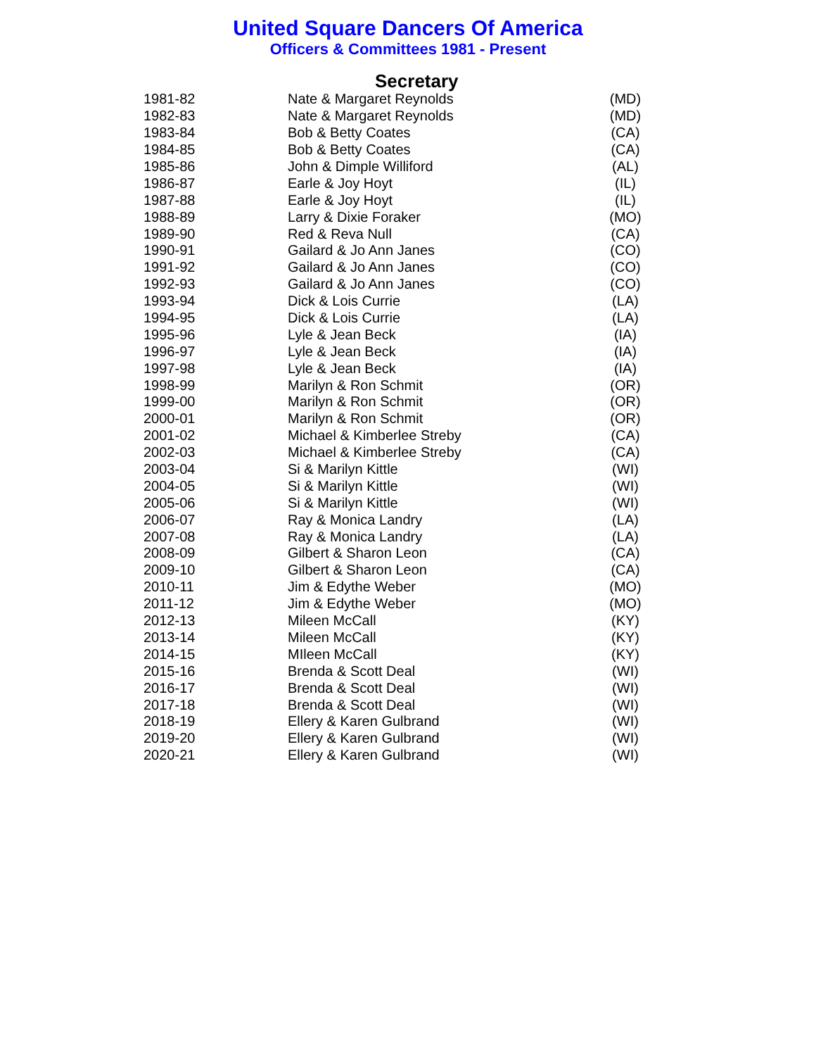United Square Dancers Of America
Officers & Committees 1981 - Present
Secretary
| 1981-82 | Nate & Margaret Reynolds | (MD) |
| 1982-83 | Nate & Margaret Reynolds | (MD) |
| 1983-84 | Bob & Betty Coates | (CA) |
| 1984-85 | Bob & Betty Coates | (CA) |
| 1985-86 | John & Dimple Williford | (AL) |
| 1986-87 | Earle & Joy Hoyt | (IL) |
| 1987-88 | Earle & Joy Hoyt | (IL) |
| 1988-89 | Larry & Dixie Foraker | (MO) |
| 1989-90 | Red & Reva Null | (CA) |
| 1990-91 | Gailard & Jo Ann Janes | (CO) |
| 1991-92 | Gailard & Jo Ann Janes | (CO) |
| 1992-93 | Gailard & Jo Ann Janes | (CO) |
| 1993-94 | Dick & Lois Currie | (LA) |
| 1994-95 | Dick & Lois Currie | (LA) |
| 1995-96 | Lyle & Jean Beck | (IA) |
| 1996-97 | Lyle & Jean Beck | (IA) |
| 1997-98 | Lyle & Jean Beck | (IA) |
| 1998-99 | Marilyn & Ron Schmit | (OR) |
| 1999-00 | Marilyn & Ron Schmit | (OR) |
| 2000-01 | Marilyn & Ron Schmit | (OR) |
| 2001-02 | Michael & Kimberlee Streby | (CA) |
| 2002-03 | Michael & Kimberlee Streby | (CA) |
| 2003-04 | Si & Marilyn Kittle | (WI) |
| 2004-05 | Si & Marilyn Kittle | (WI) |
| 2005-06 | Si & Marilyn Kittle | (WI) |
| 2006-07 | Ray & Monica Landry | (LA) |
| 2007-08 | Ray & Monica Landry | (LA) |
| 2008-09 | Gilbert & Sharon Leon | (CA) |
| 2009-10 | Gilbert & Sharon Leon | (CA) |
| 2010-11 | Jim & Edythe Weber | (MO) |
| 2011-12 | Jim & Edythe Weber | (MO) |
| 2012-13 | Mileen McCall | (KY) |
| 2013-14 | Mileen McCall | (KY) |
| 2014-15 | MIleen McCall | (KY) |
| 2015-16 | Brenda & Scott Deal | (WI) |
| 2016-17 | Brenda & Scott Deal | (WI) |
| 2017-18 | Brenda & Scott Deal | (WI) |
| 2018-19 | Ellery & Karen Gulbrand | (WI) |
| 2019-20 | Ellery & Karen Gulbrand | (WI) |
| 2020-21 | Ellery & Karen Gulbrand | (WI) |